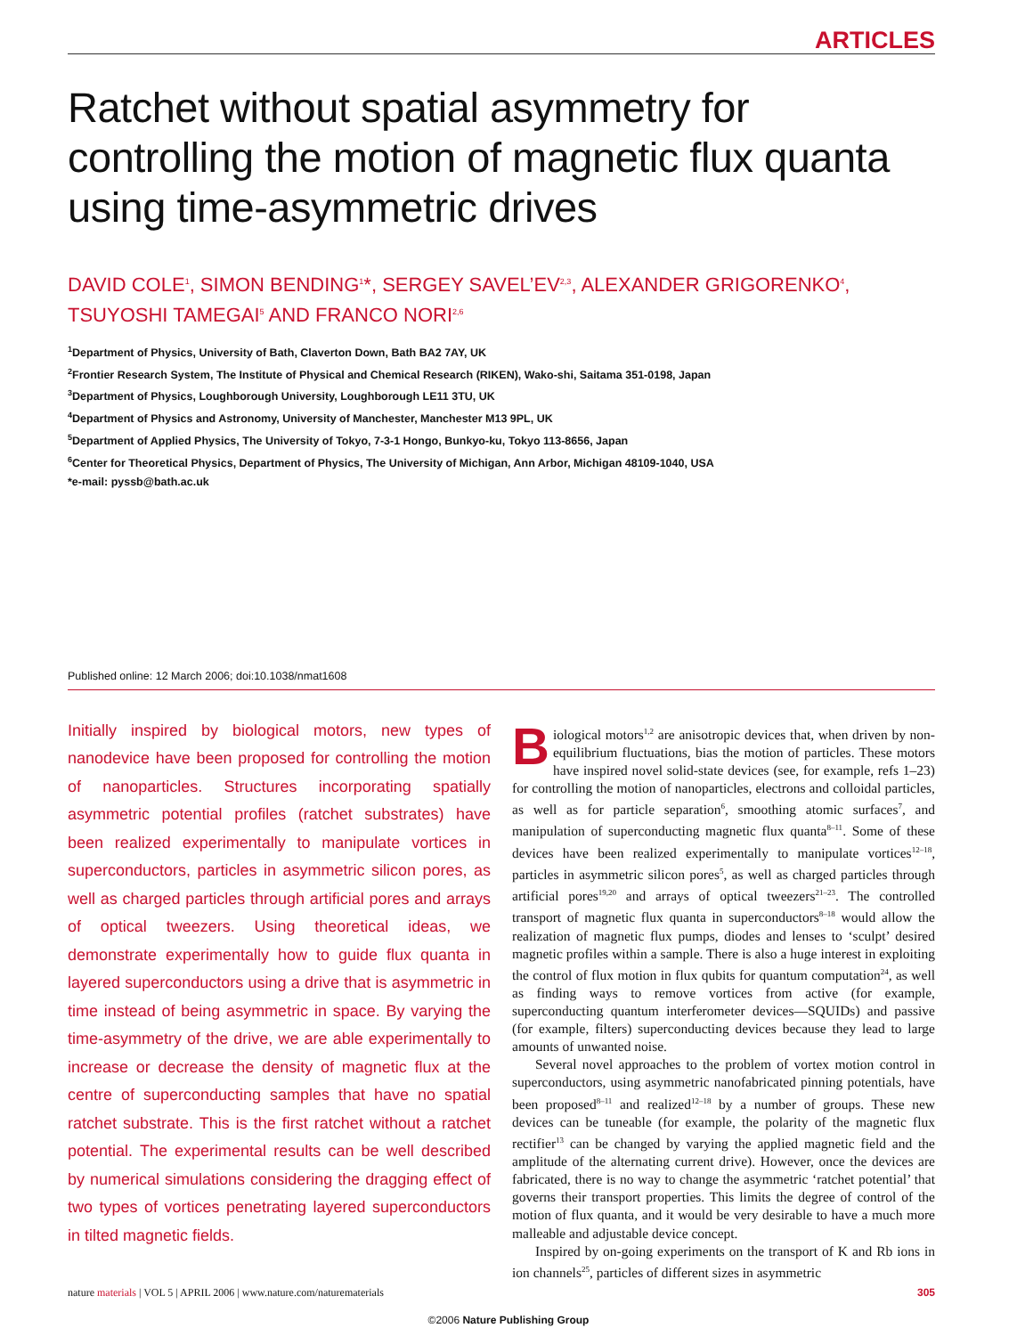ARTICLES
Ratchet without spatial asymmetry for controlling the motion of magnetic flux quanta using time-asymmetric drives
DAVID COLE<sup>1</sup>, SIMON BENDING<sup>1</sup>*, SERGEY SAVEL’EV<sup>2,3</sup>, ALEXANDER GRIGORENKO<sup>4</sup>, TSUYOSHI TAMEGAI<sup>5</sup> AND FRANCO NORI<sup>2,6</sup>
<sup>1</sup> Department of Physics, University of Bath, Claverton Down, Bath BA2 7AY, UK
<sup>2</sup> Frontier Research System, The Institute of Physical and Chemical Research (RIKEN), Wako-shi, Saitama 351-0198, Japan
<sup>3</sup> Department of Physics, Loughborough University, Loughborough LE11 3TU, UK
<sup>4</sup> Department of Physics and Astronomy, University of Manchester, Manchester M13 9PL, UK
<sup>5</sup> Department of Applied Physics, The University of Tokyo, 7-3-1 Hongo, Bunkyo-ku, Tokyo 113-8656, Japan
<sup>6</sup> Center for Theoretical Physics, Department of Physics, The University of Michigan, Ann Arbor, Michigan 48109-1040, USA
*e-mail: pyssb@bath.ac.uk
Published online: 12 March 2006; doi:10.1038/nmat1608
Initially inspired by biological motors, new types of nanodevice have been proposed for controlling the motion of nanoparticles. Structures incorporating spatially asymmetric potential profiles (ratchet substrates) have been realized experimentally to manipulate vortices in superconductors, particles in asymmetric silicon pores, as well as charged particles through artificial pores and arrays of optical tweezers. Using theoretical ideas, we demonstrate experimentally how to guide flux quanta in layered superconductors using a drive that is asymmetric in time instead of being asymmetric in space. By varying the time-asymmetry of the drive, we are able experimentally to increase or decrease the density of magnetic flux at the centre of superconducting samples that have no spatial ratchet substrate. This is the first ratchet without a ratchet potential. The experimental results can be well described by numerical simulations considering the dragging effect of two types of vortices penetrating layered superconductors in tilted magnetic fields.
Biological motors<sup>1,2</sup> are anisotropic devices that, when driven by non-equilibrium fluctuations, bias the motion of particles. These motors have inspired novel solid-state devices (see, for example, refs 1–23) for controlling the motion of nanoparticles, electrons and colloidal particles, as well as for particle separation<sup>6</sup>, smoothing atomic surfaces<sup>7</sup>, and manipulation of superconducting magnetic flux quanta<sup>8–11</sup>. Some of these devices have been realized experimentally to manipulate vortices<sup>12–18</sup>, particles in asymmetric silicon pores<sup>5</sup>, as well as charged particles through artificial pores<sup>19,20</sup> and arrays of optical tweezers<sup>21–23</sup>. The controlled transport of magnetic flux quanta in superconductors<sup>8–18</sup> would allow the realization of magnetic flux pumps, diodes and lenses to ‘sculpt’ desired magnetic profiles within a sample. There is also a huge interest in exploiting the control of flux motion in flux qubits for quantum computation<sup>24</sup>, as well as finding ways to remove vortices from active (for example, superconducting quantum interferometer devices—SQUIDs) and passive (for example, filters) superconducting devices because they lead to large amounts of unwanted noise.
Several novel approaches to the problem of vortex motion control in superconductors, using asymmetric nanofabricated pinning potentials, have been proposed<sup>8–11</sup> and realized<sup>12–18</sup> by a number of groups. These new devices can be tuneable (for example, the polarity of the magnetic flux rectifier<sup>13</sup> can be changed by varying the applied magnetic field and the amplitude of the alternating current drive). However, once the devices are fabricated, there is no way to change the asymmetric ‘ratchet potential’ that governs their transport properties. This limits the degree of control of the motion of flux quanta, and it would be very desirable to have a much more malleable and adjustable device concept.
Inspired by on-going experiments on the transport of K and Rb ions in ion channels<sup>25</sup>, particles of different sizes in asymmetric
nature materials | VOL 5 | APRIL 2006 | www.nature.com/naturematerials 305
©2006 Nature Publishing Group